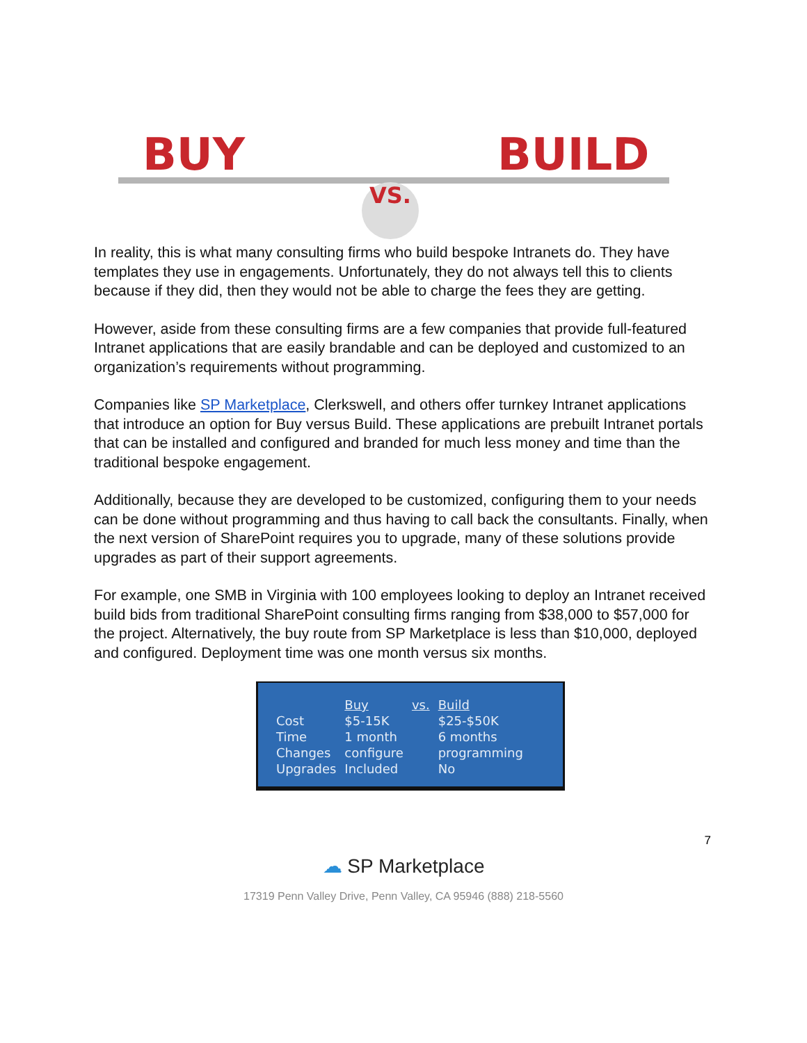BUY BUILD
VS.
In reality, this is what many consulting firms who build bespoke Intranets do. They have templates they use in engagements. Unfortunately, they do not always tell this to clients because if they did, then they would not be able to charge the fees they are getting.
However, aside from these consulting firms are a few companies that provide full-featured Intranet applications that are easily brandable and can be deployed and customized to an organization’s requirements without programming.
Companies like SP Marketplace, Clerkswell, and others offer turnkey Intranet applications that introduce an option for Buy versus Build. These applications are prebuilt Intranet portals that can be installed and configured and branded for much less money and time than the traditional bespoke engagement.
Additionally, because they are developed to be customized, configuring them to your needs can be done without programming and thus having to call back the consultants. Finally, when the next version of SharePoint requires you to upgrade, many of these solutions provide upgrades as part of their support agreements.
For example, one SMB in Virginia with 100 employees looking to deploy an Intranet received build bids from traditional SharePoint consulting firms ranging from $38,000 to $57,000 for the project. Alternatively, the buy route from SP Marketplace is less than $10,000, deployed and configured. Deployment time was one month versus six months.
| | Buy | vs. | Build |
| --- | --- | --- | --- |
| Cost | $5-15K | | $25-$50K |
| Time | 1 month | | 6 months |
| Changes | configure | | programming |
| Upgrades | Included | | No |
7
☁ SP Marketplace
17319 Penn Valley Drive, Penn Valley, CA 95946 (888) 218-5560